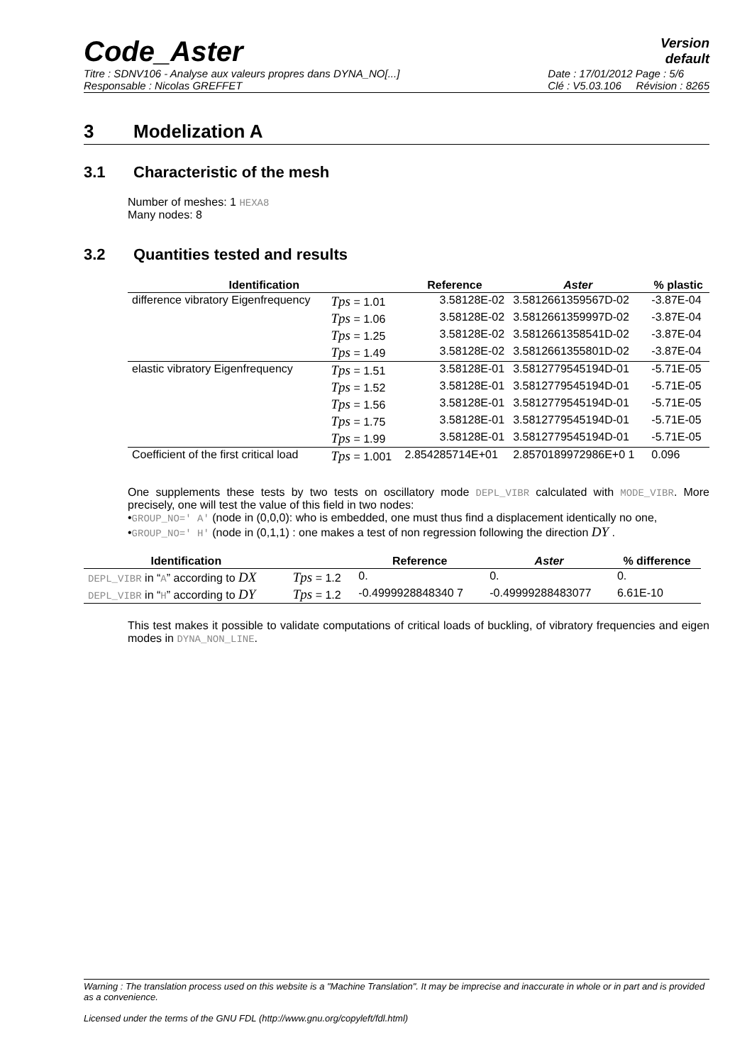Code_Aster
Version
default
Titre : SDNV106 - Analyse aux valeurs propres dans DYNA_NO[...]
Responsable : Nicolas GREFFET Date : 17/01/2012 Page : 5/6
Clé : V5.03.106 Révision : 8265
3 Modelization A
3.1 Characteristic of the mesh
Number of meshes: 1 HEXA8
Many nodes: 8
3.2 Quantities tested and results
| Identification | | Reference | Aster | % plastic |
| --- | --- | --- | --- | --- |
| difference vibratory Eigenfrequency | Tps = 1.01 | 3.58128E-02 | 3.5812661359567D-02 | -3.87E-04 |
| | Tps = 1.06 | 3.58128E-02 | 3.5812661359997D-02 | -3.87E-04 |
| | Tps = 1.25 | 3.58128E-02 | 3.5812661358541D-02 | -3.87E-04 |
| | Tps = 1.49 | 3.58128E-02 | 3.5812661355801D-02 | -3.87E-04 |
| elastic vibratory Eigenfrequency | Tps = 1.51 | 3.58128E-01 | 3.5812779545194D-01 | -5.71E-05 |
| | Tps = 1.52 | 3.58128E-01 | 3.5812779545194D-01 | -5.71E-05 |
| | Tps = 1.56 | 3.58128E-01 | 3.5812779545194D-01 | -5.71E-05 |
| | Tps = 1.75 | 3.58128E-01 | 3.5812779545194D-01 | -5.71E-05 |
| | Tps = 1.99 | 3.58128E-01 | 3.5812779545194D-01 | -5.71E-05 |
| Coefficient of the first critical load | Tps = 1.001 | 2.854285714E+01 | 2.8570189972986E+0 1 | 0.096 |
One supplements these tests by two tests on oscillatory mode DEPL_VIBR calculated with MODE_VIBR. More precisely, one will test the value of this field in two nodes:
•GROUP_NO=' A' (node in (0,0,0): who is embedded, one must thus find a displacement identically no one,
•GROUP_NO=' H' (node in (0,1,1) : one makes a test of non regression following the direction DY .
| Identification | | Reference | Aster | % difference |
| --- | --- | --- | --- | --- |
| DEPL_VIBR in “ A ” according to DX | Tps = 1.2 | 0. | 0. | 0. |
| DEPL_VIBR in “ H ” according to DY | Tps = 1.2 | -0.4999928848340 7 | -0.49999288483077 | 6.61E-10 |
This test makes it possible to validate computations of critical loads of buckling, of vibratory frequencies and eigen modes in DYNA_NON_LINE.
Warning : The translation process used on this website is a "Machine Translation". It may be imprecise and inaccurate in whole or in part and is provided as a convenience.
Licensed under the terms of the GNU FDL (http://www.gnu.org/copyleft/fdl.html)